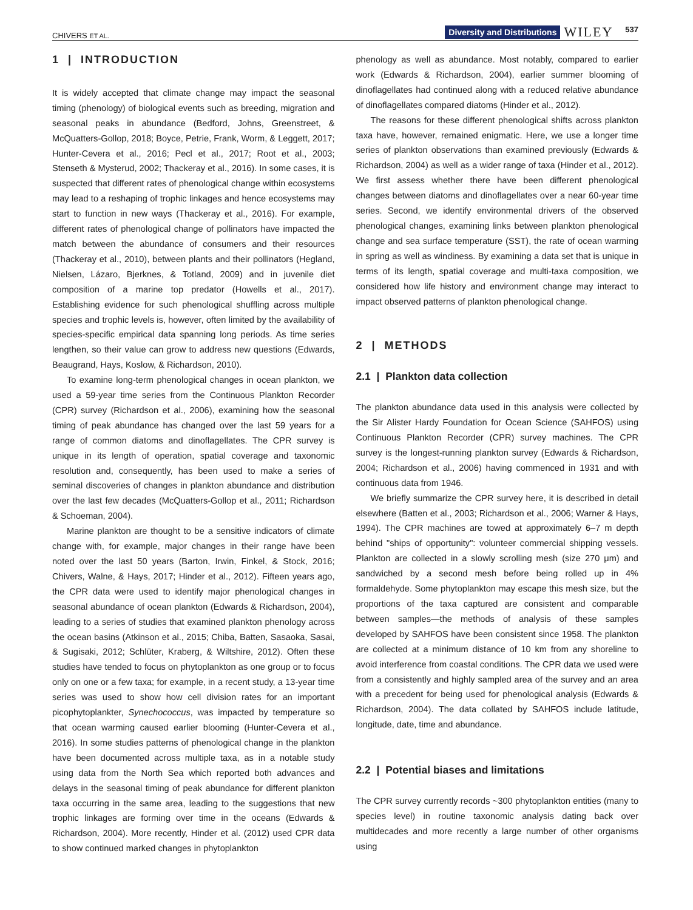CHIVERS ET AL. Diversity and Distributions WILEY 537
1 | INTRODUCTION
It is widely accepted that climate change may impact the seasonal timing (phenology) of biological events such as breeding, migration and seasonal peaks in abundance (Bedford, Johns, Greenstreet, & McQuatters-Gollop, 2018; Boyce, Petrie, Frank, Worm, & Leggett, 2017; Hunter-Cevera et al., 2016; Pecl et al., 2017; Root et al., 2003; Stenseth & Mysterud, 2002; Thackeray et al., 2016). In some cases, it is suspected that different rates of phenological change within ecosystems may lead to a reshaping of trophic linkages and hence ecosystems may start to function in new ways (Thackeray et al., 2016). For example, different rates of phenological change of pollinators have impacted the match between the abundance of consumers and their resources (Thackeray et al., 2010), between plants and their pollinators (Hegland, Nielsen, Lázaro, Bjerknes, & Totland, 2009) and in juvenile diet composition of a marine top predator (Howells et al., 2017). Establishing evidence for such phenological shuffling across multiple species and trophic levels is, however, often limited by the availability of species-specific empirical data spanning long periods. As time series lengthen, so their value can grow to address new questions (Edwards, Beaugrand, Hays, Koslow, & Richardson, 2010).
To examine long-term phenological changes in ocean plankton, we used a 59-year time series from the Continuous Plankton Recorder (CPR) survey (Richardson et al., 2006), examining how the seasonal timing of peak abundance has changed over the last 59 years for a range of common diatoms and dinoflagellates. The CPR survey is unique in its length of operation, spatial coverage and taxonomic resolution and, consequently, has been used to make a series of seminal discoveries of changes in plankton abundance and distribution over the last few decades (McQuatters-Gollop et al., 2011; Richardson & Schoeman, 2004).
Marine plankton are thought to be a sensitive indicators of climate change with, for example, major changes in their range have been noted over the last 50 years (Barton, Irwin, Finkel, & Stock, 2016; Chivers, Walne, & Hays, 2017; Hinder et al., 2012). Fifteen years ago, the CPR data were used to identify major phenological changes in seasonal abundance of ocean plankton (Edwards & Richardson, 2004), leading to a series of studies that examined plankton phenology across the ocean basins (Atkinson et al., 2015; Chiba, Batten, Sasaoka, Sasai, & Sugisaki, 2012; Schlüter, Kraberg, & Wiltshire, 2012). Often these studies have tended to focus on phytoplankton as one group or to focus only on one or a few taxa; for example, in a recent study, a 13-year time series was used to show how cell division rates for an important picophytoplankter, Synechococcus, was impacted by temperature so that ocean warming caused earlier blooming (Hunter-Cevera et al., 2016). In some studies patterns of phenological change in the plankton have been documented across multiple taxa, as in a notable study using data from the North Sea which reported both advances and delays in the seasonal timing of peak abundance for different plankton taxa occurring in the same area, leading to the suggestions that new trophic linkages are forming over time in the oceans (Edwards & Richardson, 2004). More recently, Hinder et al. (2012) used CPR data to show continued marked changes in phytoplankton
phenology as well as abundance. Most notably, compared to earlier work (Edwards & Richardson, 2004), earlier summer blooming of dinoflagellates had continued along with a reduced relative abundance of dinoflagellates compared diatoms (Hinder et al., 2012).
The reasons for these different phenological shifts across plankton taxa have, however, remained enigmatic. Here, we use a longer time series of plankton observations than examined previously (Edwards & Richardson, 2004) as well as a wider range of taxa (Hinder et al., 2012). We first assess whether there have been different phenological changes between diatoms and dinoflagellates over a near 60-year time series. Second, we identify environmental drivers of the observed phenological changes, examining links between plankton phenological change and sea surface temperature (SST), the rate of ocean warming in spring as well as windiness. By examining a data set that is unique in terms of its length, spatial coverage and multi-taxa composition, we considered how life history and environment change may interact to impact observed patterns of plankton phenological change.
2 | METHODS
2.1 | Plankton data collection
The plankton abundance data used in this analysis were collected by the Sir Alister Hardy Foundation for Ocean Science (SAHFOS) using Continuous Plankton Recorder (CPR) survey machines. The CPR survey is the longest-running plankton survey (Edwards & Richardson, 2004; Richardson et al., 2006) having commenced in 1931 and with continuous data from 1946.
We briefly summarize the CPR survey here, it is described in detail elsewhere (Batten et al., 2003; Richardson et al., 2006; Warner & Hays, 1994). The CPR machines are towed at approximately 6–7 m depth behind "ships of opportunity": volunteer commercial shipping vessels. Plankton are collected in a slowly scrolling mesh (size 270 μm) and sandwiched by a second mesh before being rolled up in 4% formaldehyde. Some phytoplankton may escape this mesh size, but the proportions of the taxa captured are consistent and comparable between samples—the methods of analysis of these samples developed by SAHFOS have been consistent since 1958. The plankton are collected at a minimum distance of 10 km from any shoreline to avoid interference from coastal conditions. The CPR data we used were from a consistently and highly sampled area of the survey and an area with a precedent for being used for phenological analysis (Edwards & Richardson, 2004). The data collated by SAHFOS include latitude, longitude, date, time and abundance.
2.2 | Potential biases and limitations
The CPR survey currently records ~300 phytoplankton entities (many to species level) in routine taxonomic analysis dating back over multidecades and more recently a large number of other organisms using